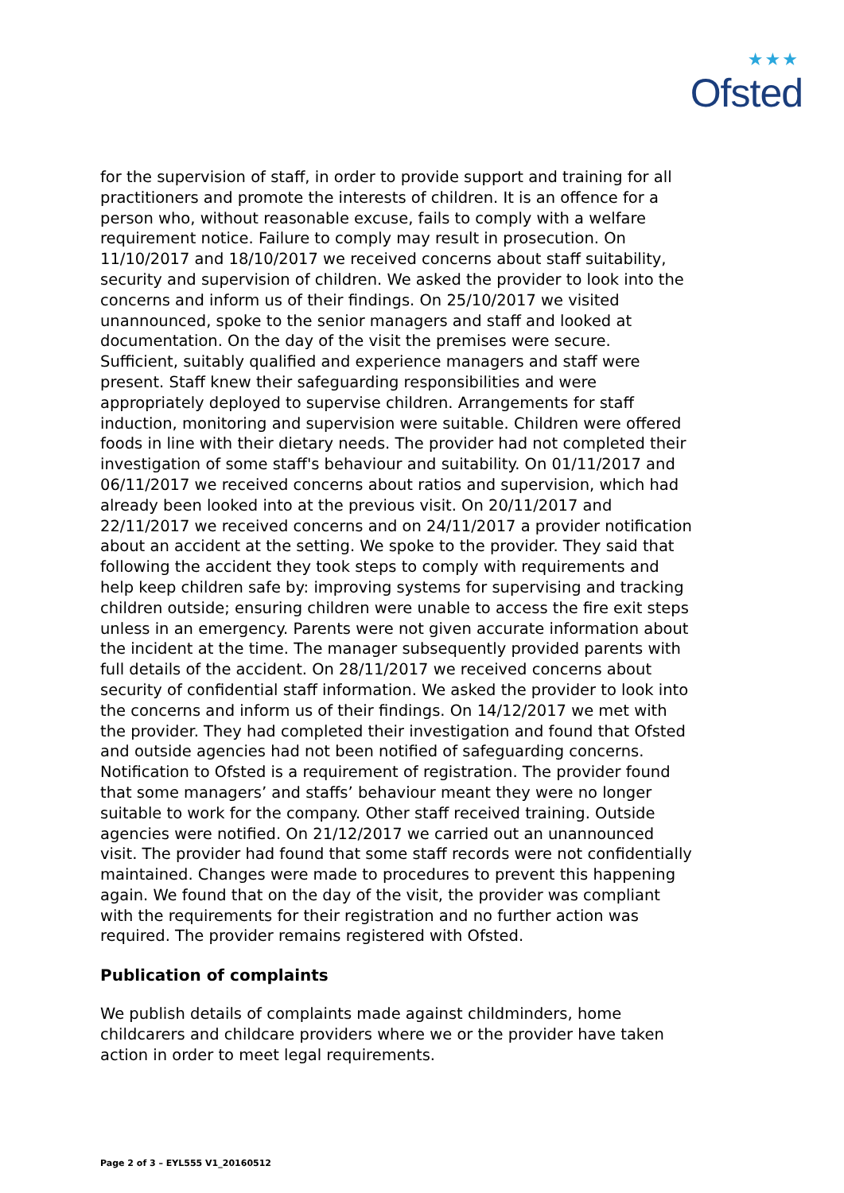★★★
Ofsted
for the supervision of staff, in order to provide support and training for all practitioners and promote the interests of children. It is an offence for a person who, without reasonable excuse, fails to comply with a welfare requirement notice. Failure to comply may result in prosecution. On 11/10/2017 and 18/10/2017 we received concerns about staff suitability, security and supervision of children. We asked the provider to look into the concerns and inform us of their findings. On 25/10/2017 we visited unannounced, spoke to the senior managers and staff and looked at documentation. On the day of the visit the premises were secure. Sufficient, suitably qualified and experience managers and staff were present. Staff knew their safeguarding responsibilities and were appropriately deployed to supervise children. Arrangements for staff induction, monitoring and supervision were suitable. Children were offered foods in line with their dietary needs. The provider had not completed their investigation of some staff's behaviour and suitability. On 01/11/2017 and 06/11/2017 we received concerns about ratios and supervision, which had already been looked into at the previous visit. On 20/11/2017 and 22/11/2017 we received concerns and on 24/11/2017 a provider notification about an accident at the setting. We spoke to the provider. They said that following the accident they took steps to comply with requirements and help keep children safe by: improving systems for supervising and tracking children outside; ensuring children were unable to access the fire exit steps unless in an emergency. Parents were not given accurate information about the incident at the time. The manager subsequently provided parents with full details of the accident. On 28/11/2017 we received concerns about security of confidential staff information. We asked the provider to look into the concerns and inform us of their findings. On 14/12/2017 we met with the provider. They had completed their investigation and found that Ofsted and outside agencies had not been notified of safeguarding concerns. Notification to Ofsted is a requirement of registration. The provider found that some managers’ and staffs’ behaviour meant they were no longer suitable to work for the company. Other staff received training. Outside agencies were notified. On 21/12/2017 we carried out an unannounced visit. The provider had found that some staff records were not confidentially maintained. Changes were made to procedures to prevent this happening again. We found that on the day of the visit, the provider was compliant with the requirements for their registration and no further action was required. The provider remains registered with Ofsted.
Publication of complaints
We publish details of complaints made against childminders, home childcarers and childcare providers where we or the provider have taken action in order to meet legal requirements.
Page 2 of 3 – EYL555 V1_20160512